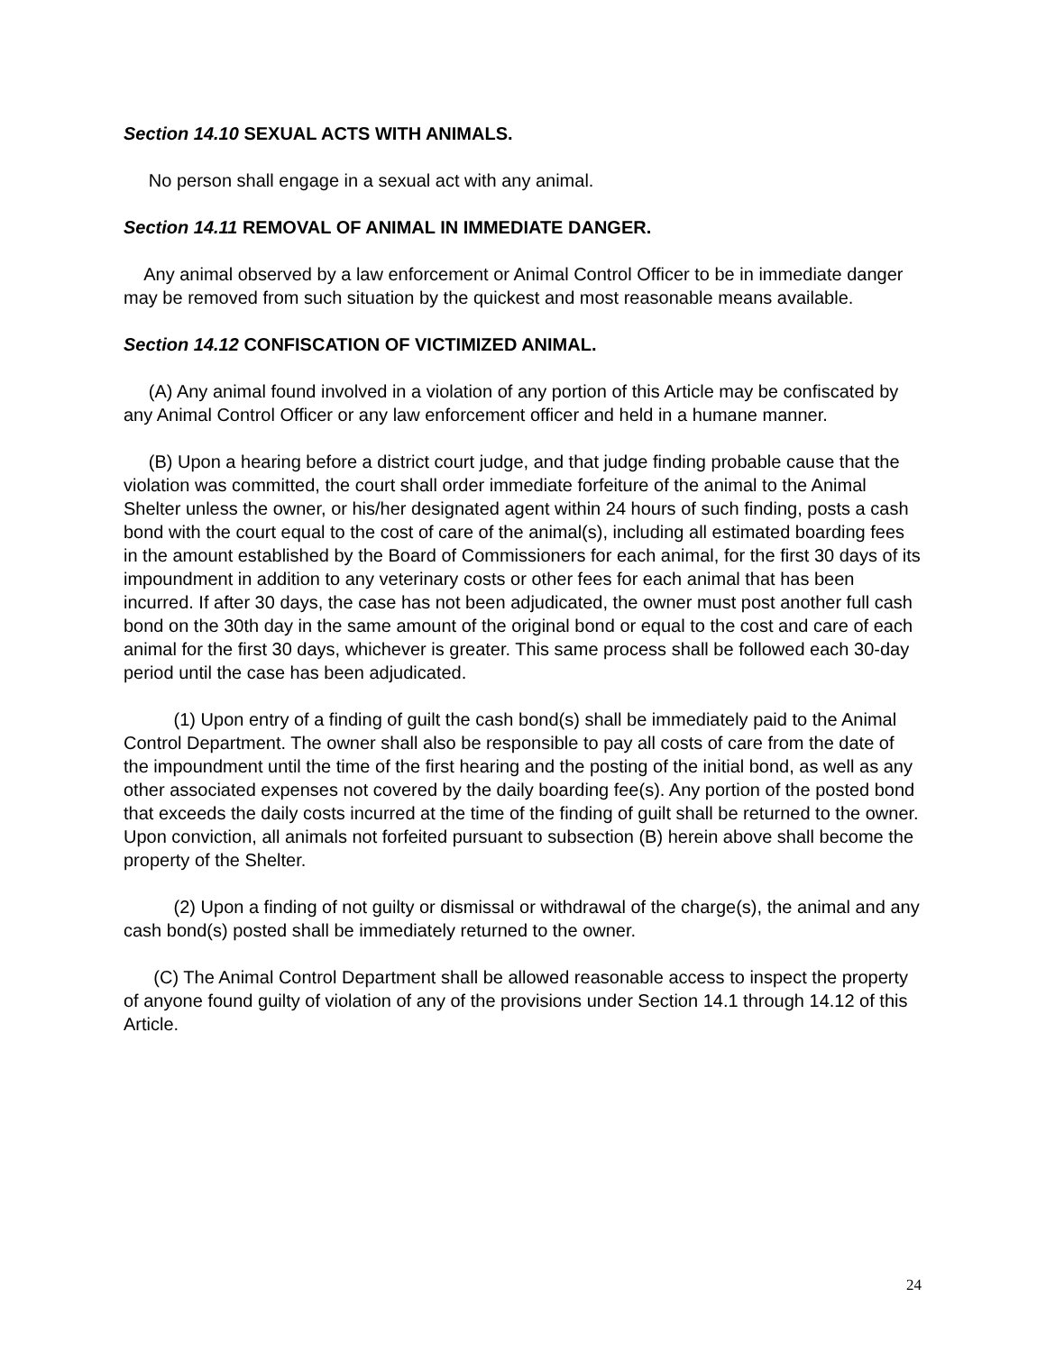Section 14.10 SEXUAL ACTS WITH ANIMALS.
No person shall engage in a sexual act with any animal.
Section 14.11 REMOVAL OF ANIMAL IN IMMEDIATE DANGER.
Any animal observed by a law enforcement or Animal Control Officer to be in immediate danger may be removed from such situation by the quickest and most reasonable means available.
Section 14.12 CONFISCATION OF VICTIMIZED ANIMAL.
(A) Any animal found involved in a violation of any portion of this Article may be confiscated by any Animal Control Officer or any law enforcement officer and held in a humane manner.
(B) Upon a hearing before a district court judge, and that judge finding probable cause that the violation was committed, the court shall order immediate forfeiture of the animal to the Animal Shelter unless the owner, or his/her designated agent within 24 hours of such finding, posts a cash bond with the court equal to the cost of care of the animal(s), including all estimated boarding fees in the amount established by the Board of Commissioners for each animal, for the first 30 days of its impoundment in addition to any veterinary costs or other fees for each animal that has been incurred. If after 30 days, the case has not been adjudicated, the owner must post another full cash bond on the 30th day in the same amount of the original bond or equal to the cost and care of each animal for the first 30 days, whichever is greater. This same process shall be followed each 30-day period until the case has been adjudicated.
(1) Upon entry of a finding of guilt the cash bond(s) shall be immediately paid to the Animal Control Department. The owner shall also be responsible to pay all costs of care from the date of the impoundment until the time of the first hearing and the posting of the initial bond, as well as any other associated expenses not covered by the daily boarding fee(s). Any portion of the posted bond that exceeds the daily costs incurred at the time of the finding of guilt shall be returned to the owner. Upon conviction, all animals not forfeited pursuant to subsection (B) herein above shall become the property of the Shelter.
(2) Upon a finding of not guilty or dismissal or withdrawal of the charge(s), the animal and any cash bond(s) posted shall be immediately returned to the owner.
(C) The Animal Control Department shall be allowed reasonable access to inspect the property of anyone found guilty of violation of any of the provisions under Section 14.1 through 14.12 of this Article.
24